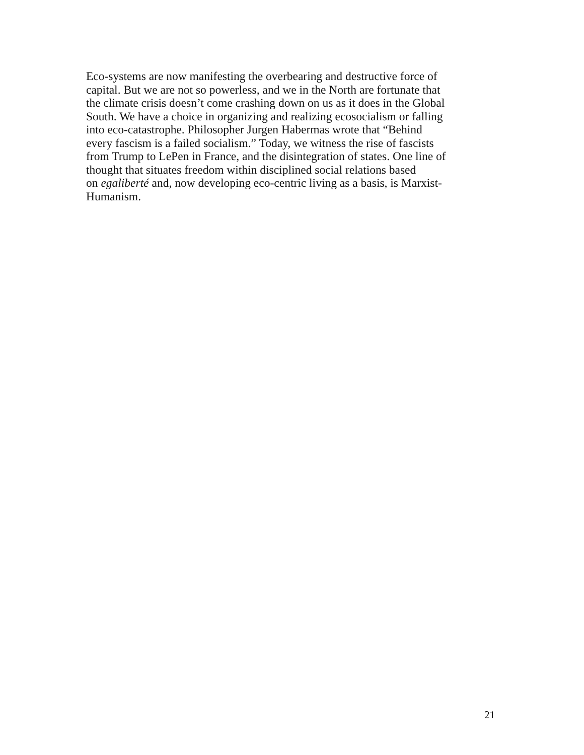Eco-systems are now manifesting the overbearing and destructive force of
capital. But we are not so powerless, and we in the North are fortunate that
the climate crisis doesn’t come crashing down on us as it does in the Global
South. We have a choice in organizing and realizing ecosocialism or falling
into eco-catastrophe. Philosopher Jurgen Habermas wrote that “Behind
every fascism is a failed socialism.” Today, we witness the rise of fascists
from Trump to LePen in France, and the disintegration of states. One line of
thought that situates freedom within disciplined social relations based
on egaliberté and, now developing eco-centric living as a basis, is Marxist-
Humanism.
21